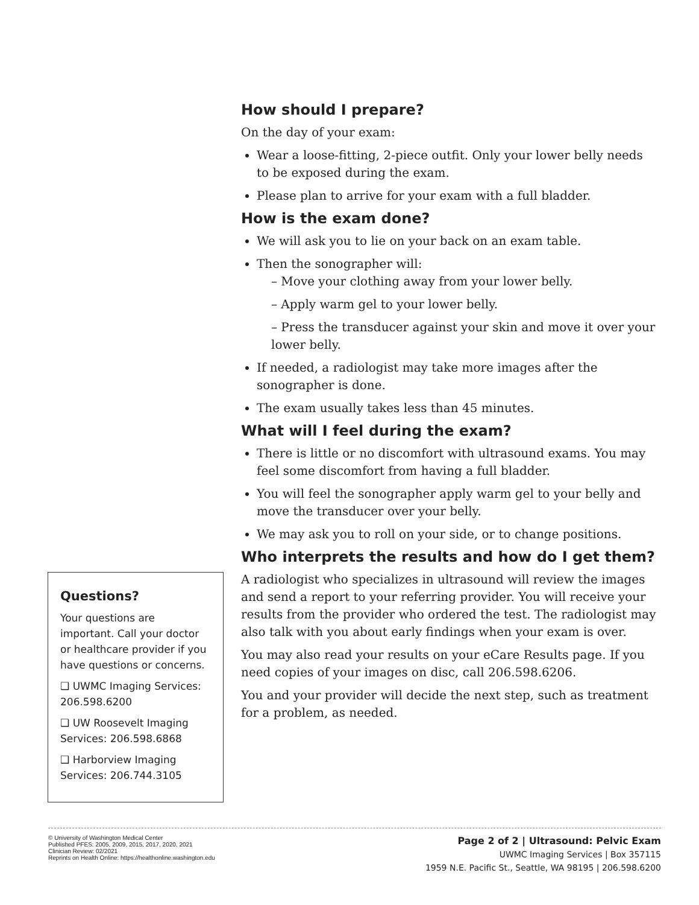How should I prepare?
On the day of your exam:
Wear a loose-fitting, 2-piece outfit. Only your lower belly needs to be exposed during the exam.
Please plan to arrive for your exam with a full bladder.
How is the exam done?
We will ask you to lie on your back on an exam table.
Then the sonographer will:
– Move your clothing away from your lower belly.
– Apply warm gel to your lower belly.
– Press the transducer against your skin and move it over your lower belly.
If needed, a radiologist may take more images after the sonographer is done.
The exam usually takes less than 45 minutes.
What will I feel during the exam?
There is little or no discomfort with ultrasound exams. You may feel some discomfort from having a full bladder.
You will feel the sonographer apply warm gel to your belly and move the transducer over your belly.
We may ask you to roll on your side, or to change positions.
Who interprets the results and how do I get them?
A radiologist who specializes in ultrasound will review the images and send a report to your referring provider. You will receive your results from the provider who ordered the test. The radiologist may also talk with you about early findings when your exam is over.
You may also read your results on your eCare Results page. If you need copies of your images on disc, call 206.598.6206.
You and your provider will decide the next step, such as treatment for a problem, as needed.
Questions?
Your questions are important. Call your doctor or healthcare provider if you have questions or concerns.
❑ UWMC Imaging Services: 206.598.6200
❑ UW Roosevelt Imaging Services: 206.598.6868
❑ Harborview Imaging Services: 206.744.3105
© University of Washington Medical Center
Published PFES: 2005, 2009, 2015, 2017, 2020, 2021
Clinician Review: 02/2021
Reprints on Health Online: https://healthonline.washington.edu
Page 2 of 2 | Ultrasound: Pelvic Exam
UWMC Imaging Services | Box 357115
1959 N.E. Pacific St., Seattle, WA 98195 | 206.598.6200